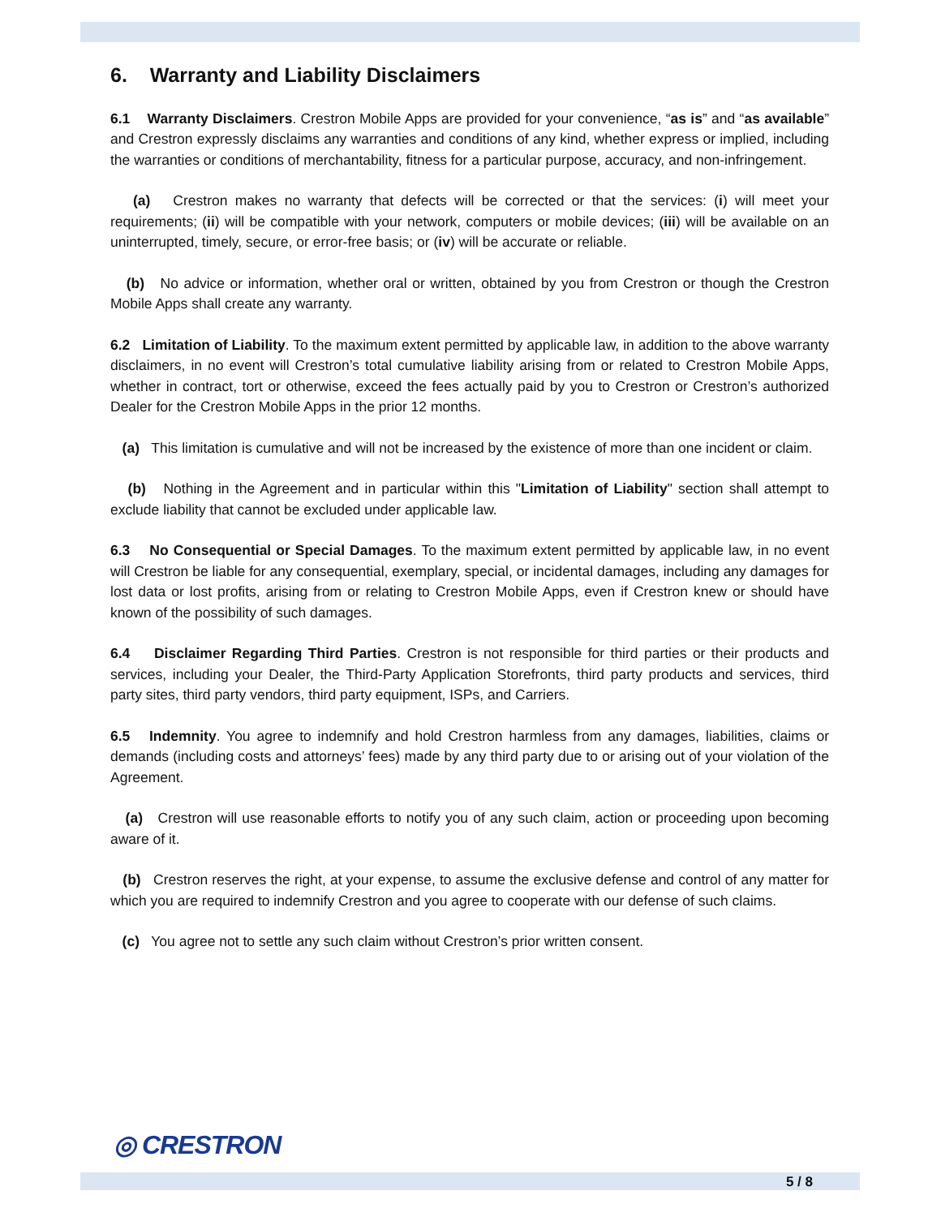6. Warranty and Liability Disclaimers
6.1 Warranty Disclaimers. Crestron Mobile Apps are provided for your convenience, “as is” and “as available” and Crestron expressly disclaims any warranties and conditions of any kind, whether express or implied, including the warranties or conditions of merchantability, fitness for a particular purpose, accuracy, and non-infringement.
(a) Crestron makes no warranty that defects will be corrected or that the services: (i) will meet your requirements; (ii) will be compatible with your network, computers or mobile devices; (iii) will be available on an uninterrupted, timely, secure, or error-free basis; or (iv) will be accurate or reliable.
(b) No advice or information, whether oral or written, obtained by you from Crestron or though the Crestron Mobile Apps shall create any warranty.
6.2 Limitation of Liability. To the maximum extent permitted by applicable law, in addition to the above warranty disclaimers, in no event will Crestron’s total cumulative liability arising from or related to Crestron Mobile Apps, whether in contract, tort or otherwise, exceed the fees actually paid by you to Crestron or Crestron’s authorized Dealer for the Crestron Mobile Apps in the prior 12 months.
(a) This limitation is cumulative and will not be increased by the existence of more than one incident or claim.
(b) Nothing in the Agreement and in particular within this "Limitation of Liability" section shall attempt to exclude liability that cannot be excluded under applicable law.
6.3 No Consequential or Special Damages. To the maximum extent permitted by applicable law, in no event will Crestron be liable for any consequential, exemplary, special, or incidental damages, including any damages for lost data or lost profits, arising from or relating to Crestron Mobile Apps, even if Crestron knew or should have known of the possibility of such damages.
6.4 Disclaimer Regarding Third Parties. Crestron is not responsible for third parties or their products and services, including your Dealer, the Third-Party Application Storefronts, third party products and services, third party sites, third party vendors, third party equipment, ISPs, and Carriers.
6.5 Indemnity. You agree to indemnify and hold Crestron harmless from any damages, liabilities, claims or demands (including costs and attorneys’ fees) made by any third party due to or arising out of your violation of the Agreement.
(a) Crestron will use reasonable efforts to notify you of any such claim, action or proceeding upon becoming aware of it.
(b) Crestron reserves the right, at your expense, to assume the exclusive defense and control of any matter for which you are required to indemnify Crestron and you agree to cooperate with our defense of such claims.
(c) You agree not to settle any such claim without Crestron’s prior written consent.
◎ CRESTRON
5 / 8